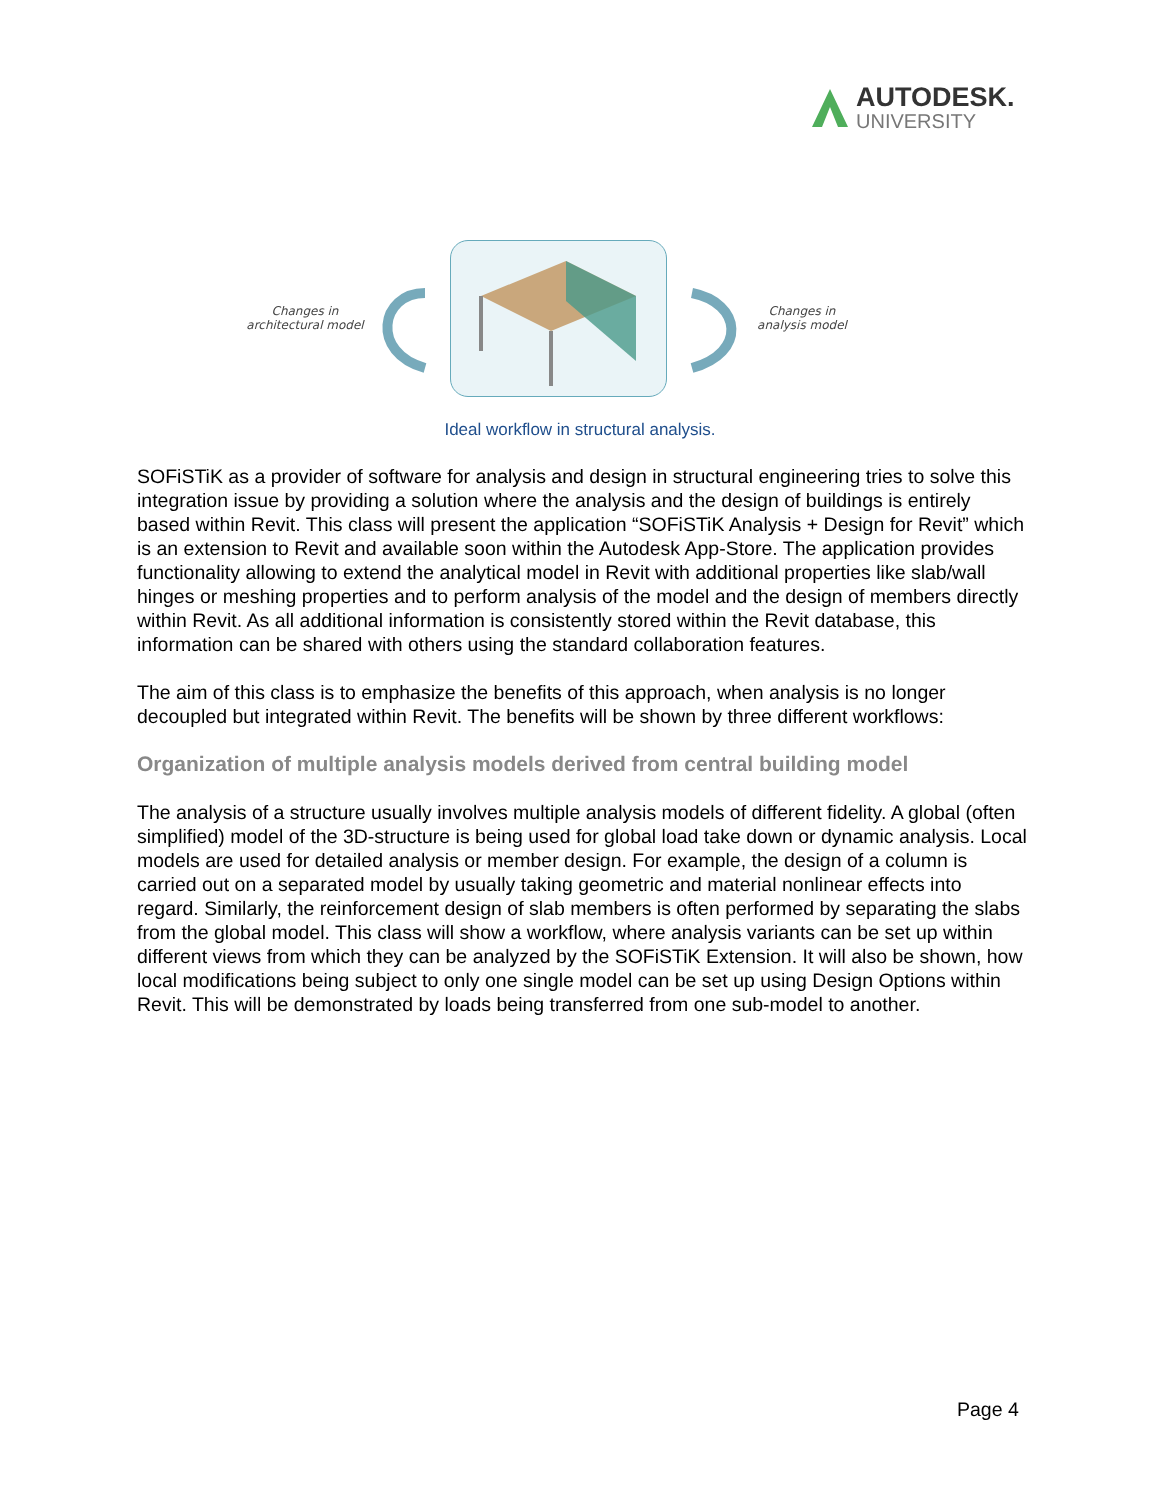AUTODESK.
UNIVERSITY
Changes in
architectural model
Changes in
analysis model
Ideal workflow in structural analysis.
SOFiSTiK as a provider of software for analysis and design in structural engineering tries to solve this integration issue by providing a solution where the analysis and the design of buildings is entirely based within Revit. This class will present the application “SOFiSTiK Analysis + Design for Revit” which is an extension to Revit and available soon within the Autodesk App-Store. The application provides functionality allowing to extend the analytical model in Revit with additional properties like slab/wall hinges or meshing properties and to perform analysis of the model and the design of members directly within Revit. As all additional information is consistently stored within the Revit database, this information can be shared with others using the standard collaboration features.
The aim of this class is to emphasize the benefits of this approach, when analysis is no longer decoupled but integrated within Revit. The benefits will be shown by three different workflows:
Organization of multiple analysis models derived from central building model
The analysis of a structure usually involves multiple analysis models of different fidelity. A global (often simplified) model of the 3D-structure is being used for global load take down or dynamic analysis. Local models are used for detailed analysis or member design. For example, the design of a column is carried out on a separated model by usually taking geometric and material nonlinear effects into regard. Similarly, the reinforcement design of slab members is often performed by separating the slabs from the global model. This class will show a workflow, where analysis variants can be set up within different views from which they can be analyzed by the SOFiSTiK Extension. It will also be shown, how local modifications being subject to only one single model can be set up using Design Options within Revit. This will be demonstrated by loads being transferred from one sub-model to another.
Page 4